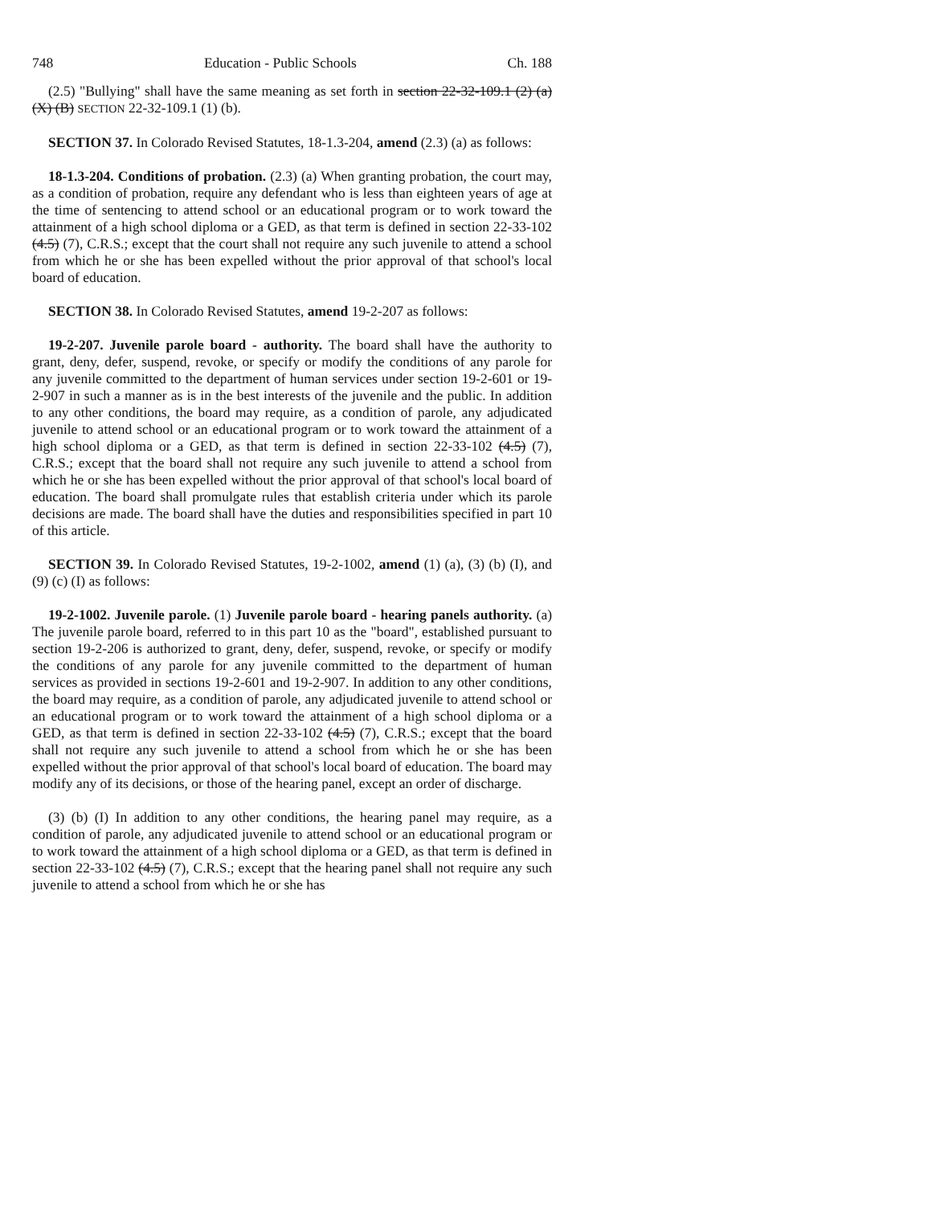748 Education - Public Schools Ch. 188
(2.5) "Bullying" shall have the same meaning as set forth in section 22-32-109.1 (2) (a) (X) (B) SECTION 22-32-109.1 (1) (b).
SECTION 37. In Colorado Revised Statutes, 18-1.3-204, amend (2.3) (a) as follows:
18-1.3-204. Conditions of probation. (2.3) (a) When granting probation, the court may, as a condition of probation, require any defendant who is less than eighteen years of age at the time of sentencing to attend school or an educational program or to work toward the attainment of a high school diploma or a GED, as that term is defined in section 22-33-102 (4.5) (7), C.R.S.; except that the court shall not require any such juvenile to attend a school from which he or she has been expelled without the prior approval of that school's local board of education.
SECTION 38. In Colorado Revised Statutes, amend 19-2-207 as follows:
19-2-207. Juvenile parole board - authority. The board shall have the authority to grant, deny, defer, suspend, revoke, or specify or modify the conditions of any parole for any juvenile committed to the department of human services under section 19-2-601 or 19-2-907 in such a manner as is in the best interests of the juvenile and the public. In addition to any other conditions, the board may require, as a condition of parole, any adjudicated juvenile to attend school or an educational program or to work toward the attainment of a high school diploma or a GED, as that term is defined in section 22-33-102 (4.5) (7), C.R.S.; except that the board shall not require any such juvenile to attend a school from which he or she has been expelled without the prior approval of that school's local board of education. The board shall promulgate rules that establish criteria under which its parole decisions are made. The board shall have the duties and responsibilities specified in part 10 of this article.
SECTION 39. In Colorado Revised Statutes, 19-2-1002, amend (1) (a), (3) (b) (I), and (9) (c) (I) as follows:
19-2-1002. Juvenile parole. (1) Juvenile parole board - hearing panels authority. (a) The juvenile parole board, referred to in this part 10 as the "board", established pursuant to section 19-2-206 is authorized to grant, deny, defer, suspend, revoke, or specify or modify the conditions of any parole for any juvenile committed to the department of human services as provided in sections 19-2-601 and 19-2-907. In addition to any other conditions, the board may require, as a condition of parole, any adjudicated juvenile to attend school or an educational program or to work toward the attainment of a high school diploma or a GED, as that term is defined in section 22-33-102 (4.5) (7), C.R.S.; except that the board shall not require any such juvenile to attend a school from which he or she has been expelled without the prior approval of that school's local board of education. The board may modify any of its decisions, or those of the hearing panel, except an order of discharge.
(3) (b) (I) In addition to any other conditions, the hearing panel may require, as a condition of parole, any adjudicated juvenile to attend school or an educational program or to work toward the attainment of a high school diploma or a GED, as that term is defined in section 22-33-102 (4.5) (7), C.R.S.; except that the hearing panel shall not require any such juvenile to attend a school from which he or she has